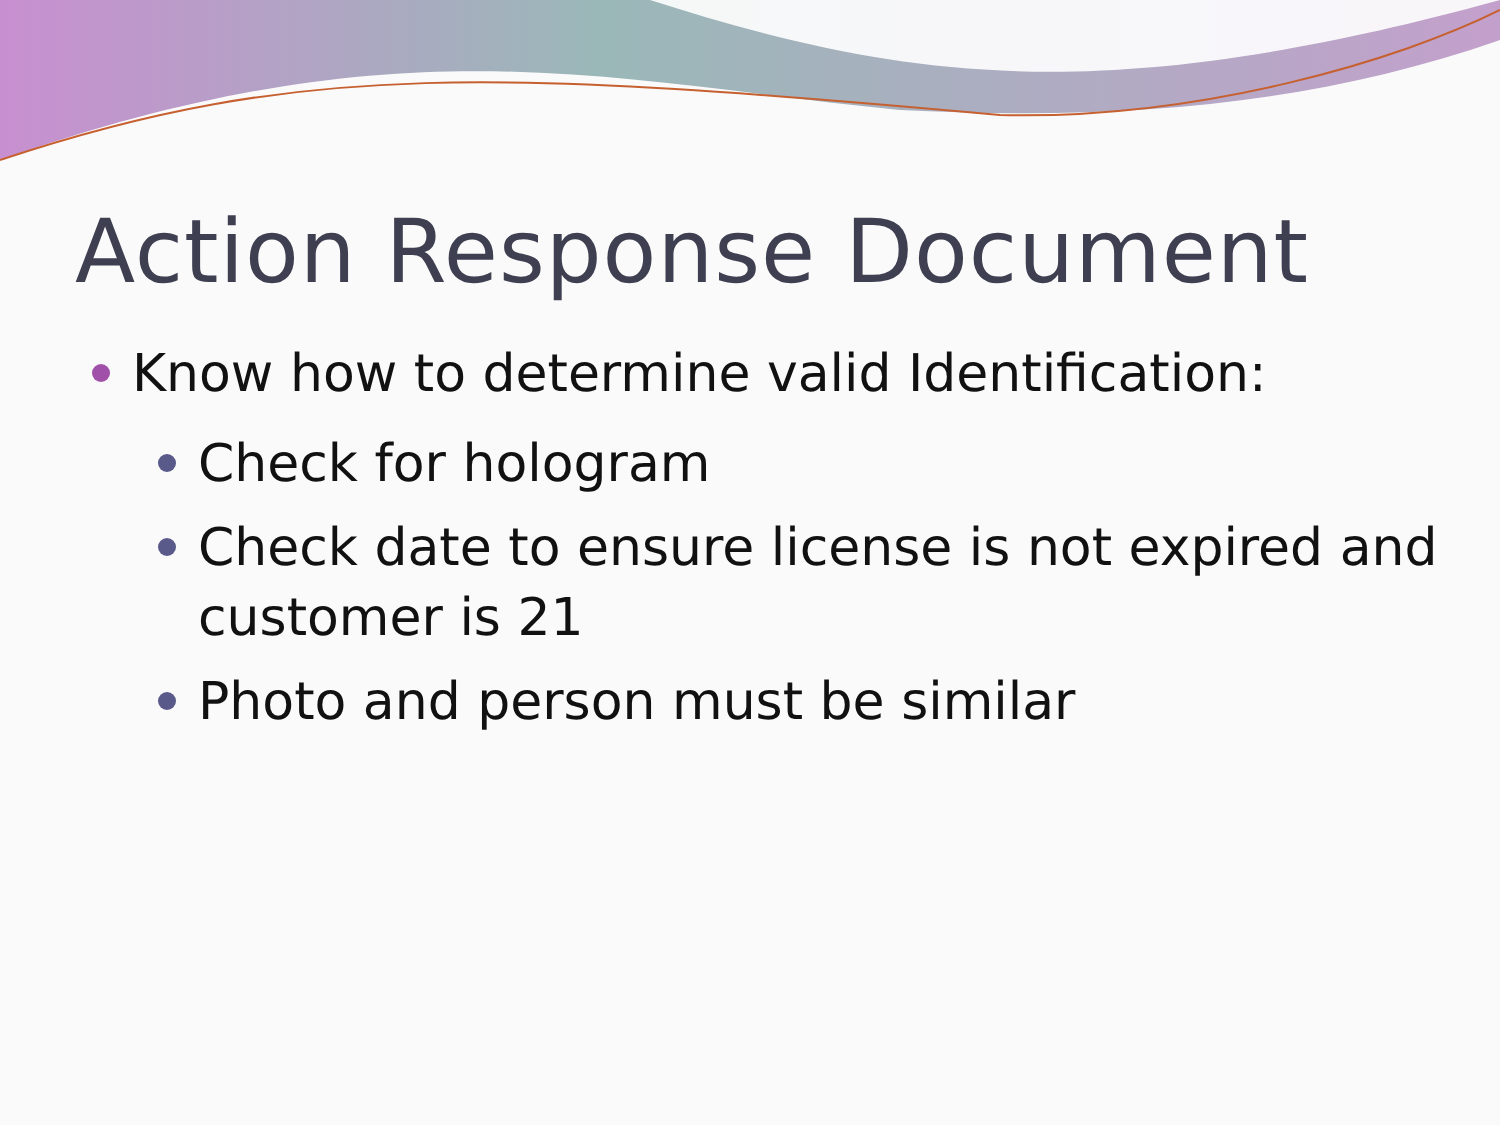Action Response Document
Know how to determine valid Identification:
Check for hologram
Check date to ensure license is not expired and customer is 21
Photo and person must be similar